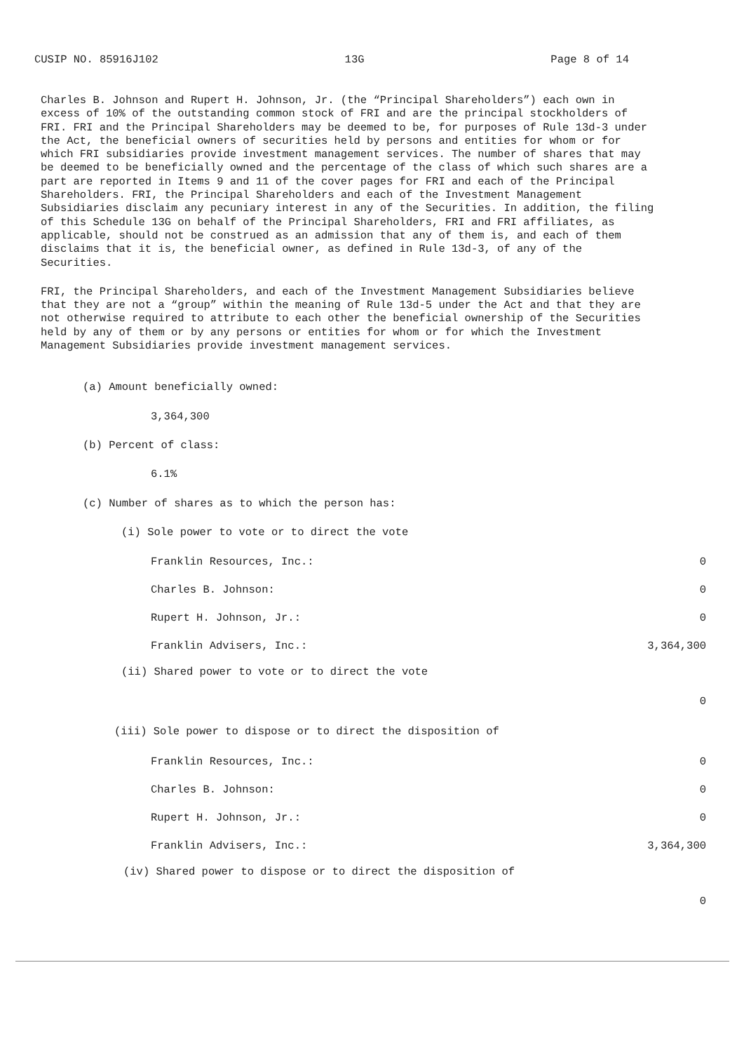CUSIP NO. 85916J102 13G Page 8 of 14
Charles B. Johnson and Rupert H. Johnson, Jr. (the “Principal Shareholders”) each own in excess of 10% of the outstanding common stock of FRI and are the principal stockholders of FRI. FRI and the Principal Shareholders may be deemed to be, for purposes of Rule 13d-3 under the Act, the beneficial owners of securities held by persons and entities for whom or for which FRI subsidiaries provide investment management services. The number of shares that may be deemed to be beneficially owned and the percentage of the class of which such shares are a part are reported in Items 9 and 11 of the cover pages for FRI and each of the Principal Shareholders. FRI, the Principal Shareholders and each of the Investment Management Subsidiaries disclaim any pecuniary interest in any of the Securities. In addition, the filing of this Schedule 13G on behalf of the Principal Shareholders, FRI and FRI affiliates, as applicable, should not be construed as an admission that any of them is, and each of them disclaims that it is, the beneficial owner, as defined in Rule 13d-3, of any of the Securities.
FRI, the Principal Shareholders, and each of the Investment Management Subsidiaries believe that they are not a “group” within the meaning of Rule 13d-5 under the Act and that they are not otherwise required to attribute to each other the beneficial ownership of the Securities held by any of them or by any persons or entities for whom or for which the Investment Management Subsidiaries provide investment management services.
(a) Amount beneficially owned:
3,364,300
(b) Percent of class:
6.1%
(c) Number of shares as to which the person has:
(i) Sole power to vote or to direct the vote
| Franklin Resources, Inc.: | 0 |
| Charles B. Johnson: | 0 |
| Rupert H. Johnson, Jr.: | 0 |
| Franklin Advisers, Inc.: | 3,364,300 |
(ii) Shared power to vote or to direct the vote
| | 0 |
(iii) Sole power to dispose or to direct the disposition of
| Franklin Resources, Inc.: | 0 |
| Charles B. Johnson: | 0 |
| Rupert H. Johnson, Jr.: | 0 |
| Franklin Advisers, Inc.: | 3,364,300 |
(iv) Shared power to dispose or to direct the disposition of
| | 0 |